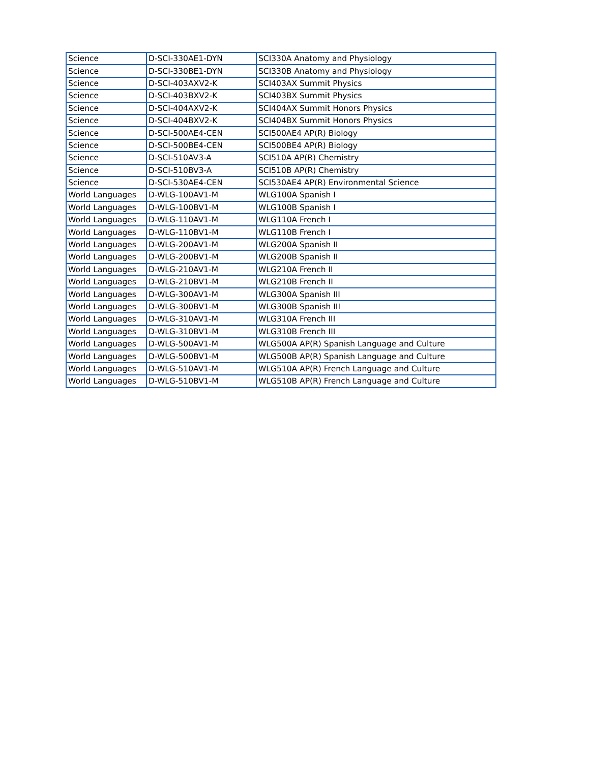| Science | D-SCI-330AE1-DYN | SCI330A Anatomy and Physiology |
| Science | D-SCI-330BE1-DYN | SCI330B Anatomy and Physiology |
| Science | D-SCI-403AXV2-K | SCI403AX Summit Physics |
| Science | D-SCI-403BXV2-K | SCI403BX Summit Physics |
| Science | D-SCI-404AXV2-K | SCI404AX Summit Honors Physics |
| Science | D-SCI-404BXV2-K | SCI404BX Summit Honors Physics |
| Science | D-SCI-500AE4-CEN | SCI500AE4 AP(R) Biology |
| Science | D-SCI-500BE4-CEN | SCI500BE4 AP(R) Biology |
| Science | D-SCI-510AV3-A | SCI510A AP(R) Chemistry |
| Science | D-SCI-510BV3-A | SCI510B AP(R) Chemistry |
| Science | D-SCI-530AE4-CEN | SCI530AE4 AP(R) Environmental Science |
| World Languages | D-WLG-100AV1-M | WLG100A Spanish I |
| World Languages | D-WLG-100BV1-M | WLG100B Spanish I |
| World Languages | D-WLG-110AV1-M | WLG110A French I |
| World Languages | D-WLG-110BV1-M | WLG110B French I |
| World Languages | D-WLG-200AV1-M | WLG200A Spanish II |
| World Languages | D-WLG-200BV1-M | WLG200B Spanish II |
| World Languages | D-WLG-210AV1-M | WLG210A French II |
| World Languages | D-WLG-210BV1-M | WLG210B French II |
| World Languages | D-WLG-300AV1-M | WLG300A Spanish III |
| World Languages | D-WLG-300BV1-M | WLG300B Spanish III |
| World Languages | D-WLG-310AV1-M | WLG310A French III |
| World Languages | D-WLG-310BV1-M | WLG310B French III |
| World Languages | D-WLG-500AV1-M | WLG500A AP(R) Spanish Language and Culture |
| World Languages | D-WLG-500BV1-M | WLG500B AP(R) Spanish Language and Culture |
| World Languages | D-WLG-510AV1-M | WLG510A AP(R) French Language and Culture |
| World Languages | D-WLG-510BV1-M | WLG510B AP(R) French Language and Culture |